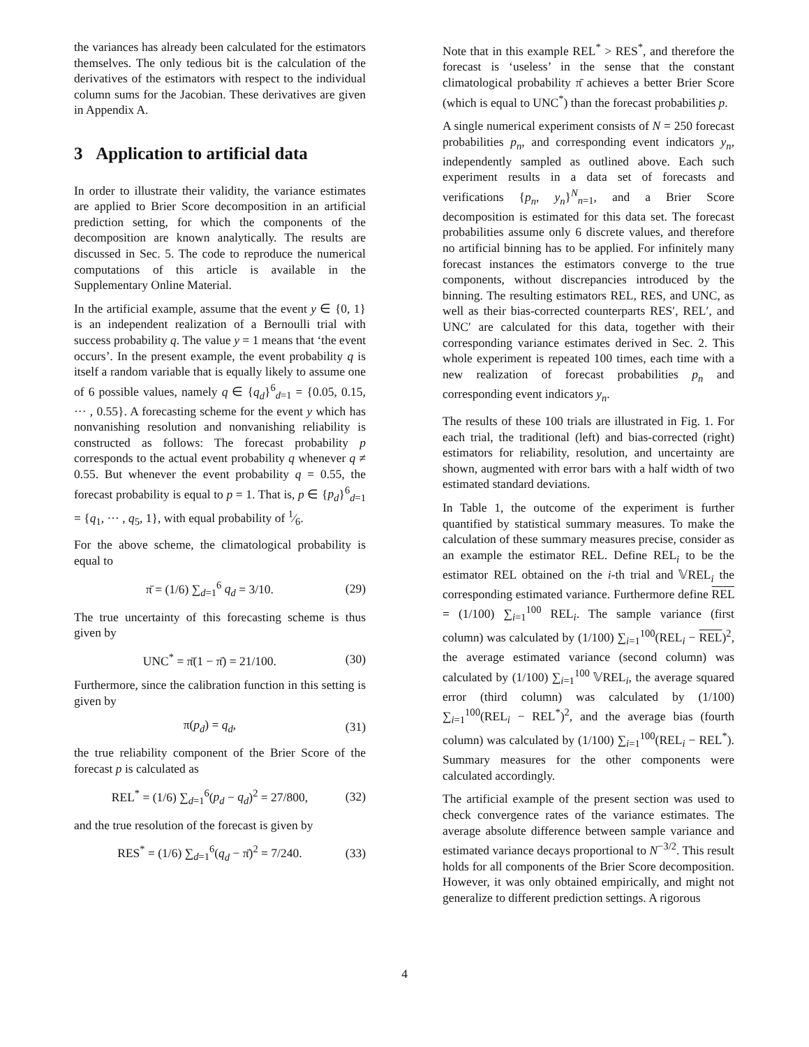the variances has already been calculated for the estimators themselves. The only tedious bit is the calculation of the derivatives of the estimators with respect to the individual column sums for the Jacobian. These derivatives are given in Appendix A.
3 Application to artificial data
In order to illustrate their validity, the variance estimates are applied to Brier Score decomposition in an artificial prediction setting, for which the components of the decomposition are known analytically. The results are discussed in Sec. 5. The code to reproduce the numerical computations of this article is available in the Supplementary Online Material.
In the artificial example, assume that the event y ∈ {0, 1} is an independent realization of a Bernoulli trial with success probability q. The value y = 1 means that ‘the event occurs’. In the present example, the event probability q is itself a random variable that is equally likely to assume one of 6 possible values, namely q ∈ {q<sub>d</sub>}<sup>6</sup><sub>d=1</sub> = {0.05, 0.15, ··· , 0.55}. A forecasting scheme for the event y which has nonvanishing resolution and nonvanishing reliability is constructed as follows: The forecast probability p corresponds to the actual event probability q whenever q ≠ 0.55. But whenever the event probability q = 0.55, the forecast probability is equal to p = 1. That is, p ∈ {p<sub>d</sub>}<sup>6</sup><sub>d=1</sub> = {q<sub>1</sub>, ··· , q<sub>5</sub>, 1}, with equal probability of 1⁄6.
For the above scheme, the climatological probability is equal to
π̄ = (1/6) ∑<sub>d=1</sub><sup>6</sup> q<sub>d</sub> = 3/10. (29)
The true uncertainty of this forecasting scheme is thus given by
UNC<sup>*</sup> = π̄(1 − π̄) = 21/100. (30)
Furthermore, since the calibration function in this setting is given by
π(p<sub>d</sub>) = q<sub>d</sub>, (31)
the true reliability component of the Brier Score of the forecast p is calculated as
REL<sup>*</sup> = (1/6) ∑<sub>d=1</sub><sup>6</sup>(p<sub>d</sub> − q<sub>d</sub>)<sup>2</sup> = 27/800, (32)
and the true resolution of the forecast is given by
RES<sup>*</sup> = (1/6) ∑<sub>d=1</sub><sup>6</sup>(q<sub>d</sub> − π̄)<sup>2</sup> = 7/240. (33)
Note that in this example REL<sup>*</sup> > RES<sup>*</sup>, and therefore the forecast is ‘useless’ in the sense that the constant climatological probability π̄ achieves a better Brier Score (which is equal to UNC<sup>*</sup>) than the forecast probabilities p.
A single numerical experiment consists of N = 250 forecast probabilities p<sub>n</sub>, and corresponding event indicators y<sub>n</sub>, independently sampled as outlined above. Each such experiment results in a data set of forecasts and verifications {p<sub>n</sub>, y<sub>n</sub>}<sup>N</sup><sub>n=1</sub>, and a Brier Score decomposition is estimated for this data set. The forecast probabilities assume only 6 discrete values, and therefore no artificial binning has to be applied. For infinitely many forecast instances the estimators converge to the true components, without discrepancies introduced by the binning. The resulting estimators REL, RES, and UNC, as well as their bias-corrected counterparts RES′, REL′, and UNC′ are calculated for this data, together with their corresponding variance estimates derived in Sec. 2. This whole experiment is repeated 100 times, each time with a new realization of forecast probabilities p<sub>n</sub> and corresponding event indicators y<sub>n</sub>.
The results of these 100 trials are illustrated in Fig. 1. For each trial, the traditional (left) and bias-corrected (right) estimators for reliability, resolution, and uncertainty are shown, augmented with error bars with a half width of two estimated standard deviations.
In Table 1, the outcome of the experiment is further quantified by statistical summary measures. To make the calculation of these summary measures precise, consider as an example the estimator REL. Define REL<sub>i</sub> to be the estimator REL obtained on the i-th trial and 𝕍REL<sub>i</sub> the corresponding estimated variance. Furthermore define REL = (1/100) ∑<sub>i=1</sub><sup>100</sup> REL<sub>i</sub>. The sample variance (first column) was calculated by (1/100) ∑<sub>i=1</sub><sup>100</sup>(REL<sub>i</sub> − REL)<sup>2</sup>, the average estimated variance (second column) was calculated by (1/100) ∑<sub>i=1</sub><sup>100</sup> 𝕍REL<sub>i</sub>, the average squared error (third column) was calculated by (1/100) ∑<sub>i=1</sub><sup>100</sup>(REL<sub>i</sub> − REL<sup>*</sup>)<sup>2</sup>, and the average bias (fourth column) was calculated by (1/100) ∑<sub>i=1</sub><sup>100</sup>(REL<sub>i</sub> − REL<sup>*</sup>). Summary measures for the other components were calculated accordingly.
The artificial example of the present section was used to check convergence rates of the variance estimates. The average absolute difference between sample variance and estimated variance decays proportional to N<sup>−3/2</sup>. This result holds for all components of the Brier Score decomposition. However, it was only obtained empirically, and might not generalize to different prediction settings. A rigorous
4